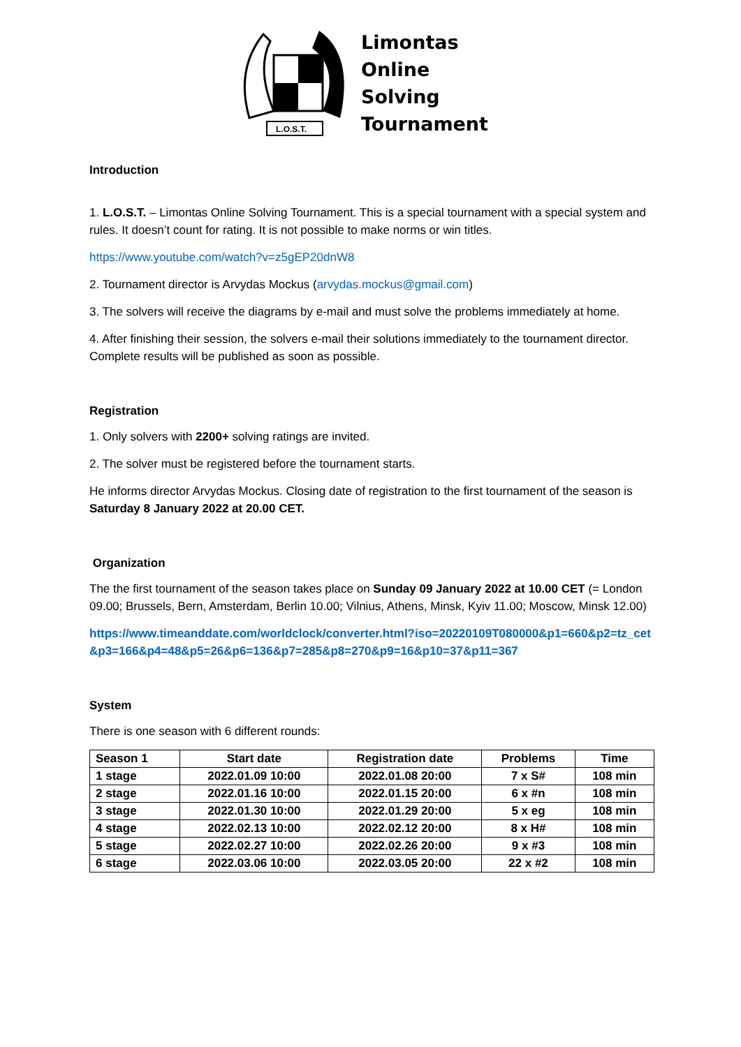L.O.S.T.
Limontas
Online
Solving
Tournament
Introduction
1. L.O.S.T. – Limontas Online Solving Tournament. This is a special tournament with a special system and rules. It doesn’t count for rating. It is not possible to make norms or win titles.
https://www.youtube.com/watch?v=z5gEP20dnW8
2. Tournament director is Arvydas Mockus (arvydas.mockus@gmail.com)
3. The solvers will receive the diagrams by e-mail and must solve the problems immediately at home.
4. After finishing their session, the solvers e-mail their solutions immediately to the tournament director. Complete results will be published as soon as possible.
Registration
1. Only solvers with 2200+ solving ratings are invited.
2. The solver must be registered before the tournament starts.
He informs director Arvydas Mockus. Closing date of registration to the first tournament of the season is Saturday 8 January 2022 at 20.00 CET.
Organization
The the first tournament of the season takes place on Sunday 09 January 2022 at 10.00 CET (= London 09.00; Brussels, Bern, Amsterdam, Berlin 10.00; Vilnius, Athens, Minsk, Kyiv 11.00; Moscow, Minsk 12.00)
https://www.timeanddate.com/worldclock/converter.html?iso=20220109T080000&p1=660&p2=tz_cet&p3=166&p4=48&p5=26&p6=136&p7=285&p8=270&p9=16&p10=37&p11=367
System
There is one season with 6 different rounds:
| Season 1 | Start date | Registration date | Problems | Time |
| --- | --- | --- | --- | --- |
| 1 stage | 2022.01.09 10:00 | 2022.01.08 20:00 | 7 x S# | 108 min |
| 2 stage | 2022.01.16 10:00 | 2022.01.15 20:00 | 6 x #n | 108 min |
| 3 stage | 2022.01.30 10:00 | 2022.01.29 20:00 | 5 x eg | 108 min |
| 4 stage | 2022.02.13 10:00 | 2022.02.12 20:00 | 8 x H# | 108 min |
| 5 stage | 2022.02.27 10:00 | 2022.02.26 20:00 | 9 x #3 | 108 min |
| 6 stage | 2022.03.06 10:00 | 2022.03.05 20:00 | 22 x #2 | 108 min |